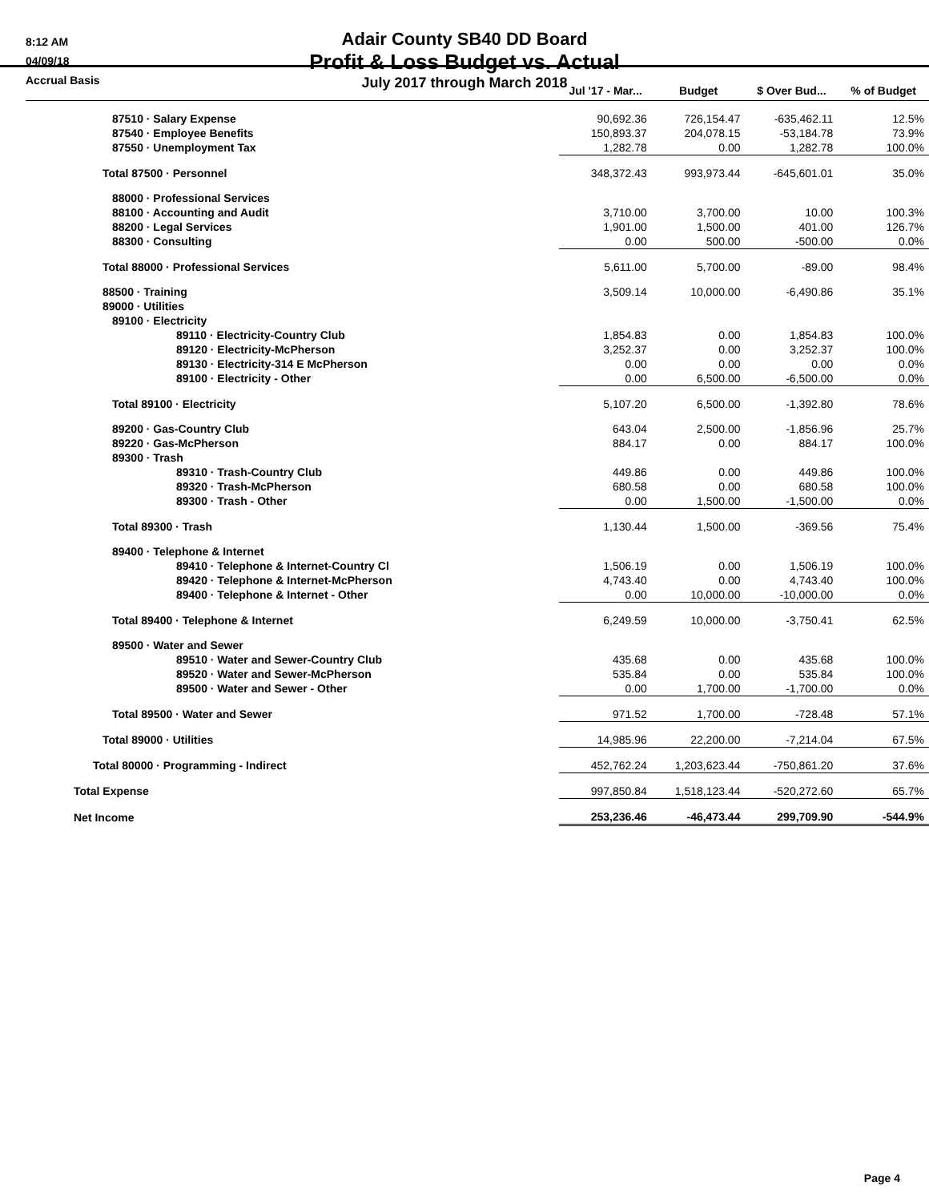8:12 AM
04/09/18
Accrual Basis
Adair County SB40 DD Board
Profit & Loss Budget vs. Actual
July 2017 through March 2018
| | Jul '17 - Mar... | Budget | $ Over Bud... | % of Budget |
| --- | --- | --- | --- | --- |
| 87510 · Salary Expense | 90,692.36 | 726,154.47 | -635,462.11 | 12.5% |
| 87540 · Employee Benefits | 150,893.37 | 204,078.15 | -53,184.78 | 73.9% |
| 87550 · Unemployment Tax | 1,282.78 | 0.00 | 1,282.78 | 100.0% |
| Total 87500 · Personnel | 348,372.43 | 993,973.44 | -645,601.01 | 35.0% |
| 88000 · Professional Services | | | | |
| 88100 · Accounting and Audit | 3,710.00 | 3,700.00 | 10.00 | 100.3% |
| 88200 · Legal Services | 1,901.00 | 1,500.00 | 401.00 | 126.7% |
| 88300 · Consulting | 0.00 | 500.00 | -500.00 | 0.0% |
| Total 88000 · Professional Services | 5,611.00 | 5,700.00 | -89.00 | 98.4% |
| 88500 · Training | 3,509.14 | 10,000.00 | -6,490.86 | 35.1% |
| 89000 · Utilities | | | | |
| 89100 · Electricity | | | | |
| 89110 · Electricity-Country Club | 1,854.83 | 0.00 | 1,854.83 | 100.0% |
| 89120 · Electricity-McPherson | 3,252.37 | 0.00 | 3,252.37 | 100.0% |
| 89130 · Electricity-314 E McPherson | 0.00 | 0.00 | 0.00 | 0.0% |
| 89100 · Electricity - Other | 0.00 | 6,500.00 | -6,500.00 | 0.0% |
| Total 89100 · Electricity | 5,107.20 | 6,500.00 | -1,392.80 | 78.6% |
| 89200 · Gas-Country Club | 643.04 | 2,500.00 | -1,856.96 | 25.7% |
| 89220 · Gas-McPherson | 884.17 | 0.00 | 884.17 | 100.0% |
| 89300 · Trash | | | | |
| 89310 · Trash-Country Club | 449.86 | 0.00 | 449.86 | 100.0% |
| 89320 · Trash-McPherson | 680.58 | 0.00 | 680.58 | 100.0% |
| 89300 · Trash - Other | 0.00 | 1,500.00 | -1,500.00 | 0.0% |
| Total 89300 · Trash | 1,130.44 | 1,500.00 | -369.56 | 75.4% |
| 89400 · Telephone & Internet | | | | |
| 89410 · Telephone & Internet-Country Cl | 1,506.19 | 0.00 | 1,506.19 | 100.0% |
| 89420 · Telephone & Internet-McPherson | 4,743.40 | 0.00 | 4,743.40 | 100.0% |
| 89400 · Telephone & Internet - Other | 0.00 | 10,000.00 | -10,000.00 | 0.0% |
| Total 89400 · Telephone & Internet | 6,249.59 | 10,000.00 | -3,750.41 | 62.5% |
| 89500 · Water and Sewer | | | | |
| 89510 · Water and Sewer-Country Club | 435.68 | 0.00 | 435.68 | 100.0% |
| 89520 · Water and Sewer-McPherson | 535.84 | 0.00 | 535.84 | 100.0% |
| 89500 · Water and Sewer - Other | 0.00 | 1,700.00 | -1,700.00 | 0.0% |
| Total 89500 · Water and Sewer | 971.52 | 1,700.00 | -728.48 | 57.1% |
| Total 89000 · Utilities | 14,985.96 | 22,200.00 | -7,214.04 | 67.5% |
| Total 80000 · Programming - Indirect | 452,762.24 | 1,203,623.44 | -750,861.20 | 37.6% |
| Total Expense | 997,850.84 | 1,518,123.44 | -520,272.60 | 65.7% |
| Net Income | 253,236.46 | -46,473.44 | 299,709.90 | -544.9% |
Page 4